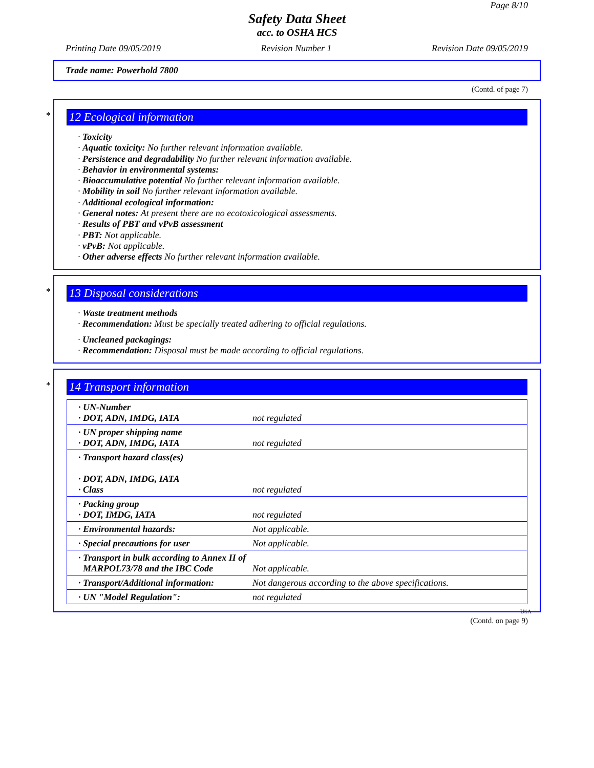Page 8/10
Safety Data Sheet
acc. to OSHA HCS
Printing Date 09/05/2019 Revision Number 1 Revision Date 09/05/2019
Trade name: Powerhold 7800
(Contd. of page 7)
*
12 Ecological information
· Toxicity
· Aquatic toxicity: No further relevant information available.
· Persistence and degradability No further relevant information available.
· Behavior in environmental systems:
· Bioaccumulative potential No further relevant information available.
· Mobility in soil No further relevant information available.
· Additional ecological information:
· General notes: At present there are no ecotoxicological assessments.
· Results of PBT and vPvB assessment
· PBT: Not applicable.
· vPvB: Not applicable.
· Other adverse effects No further relevant information available.
*
13 Disposal considerations
· Waste treatment methods
· Recommendation: Must be specially treated adhering to official regulations.
· Uncleaned packagings:
· Recommendation: Disposal must be made according to official regulations.
*
14 Transport information
| · UN-Number · DOT, ADN, IMDG, IATA | not regulated |
| · UN proper shipping name · DOT, ADN, IMDG, IATA | not regulated |
| · Transport hazard class(es) · DOT, ADN, IMDG, IATA · Class | not regulated |
| · Packing group · DOT, IMDG, IATA | not regulated |
| · Environmental hazards: | Not applicable. |
| · Special precautions for user | Not applicable. |
| · Transport in bulk according to Annex II of MARPOL73/78 and the IBC Code | Not applicable. |
| · Transport/Additional information: | Not dangerous according to the above specifications. |
| · UN "Model Regulation": | not regulated |
USA
(Contd. on page 9)